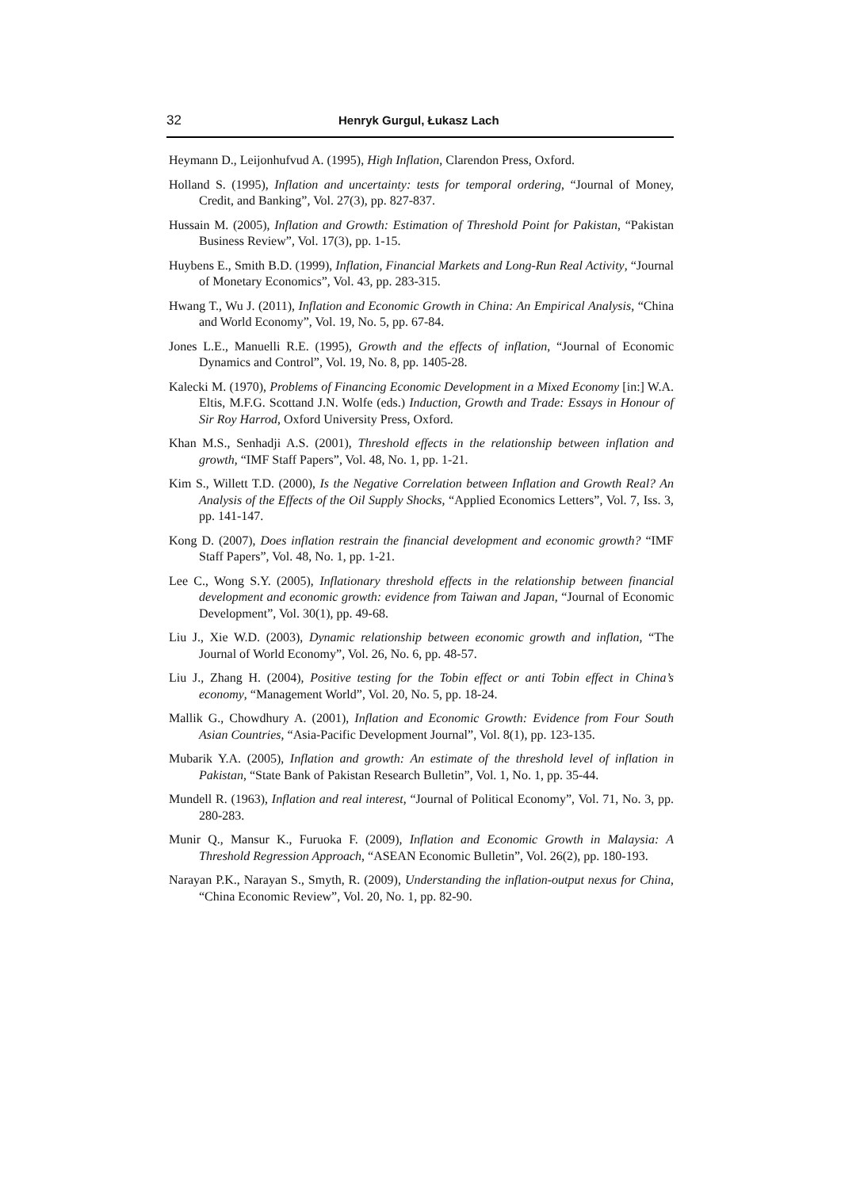32 Henryk Gurgul, Łukasz Lach
Heymann D., Leijonhufvud A. (1995), High Inflation, Clarendon Press, Oxford.
Holland S. (1995), Inflation and uncertainty: tests for temporal ordering, “Journal of Money, Credit, and Banking”, Vol. 27(3), pp. 827-837.
Hussain M. (2005), Inflation and Growth: Estimation of Threshold Point for Pakistan, “Pakistan Business Review”, Vol. 17(3), pp. 1-15.
Huybens E., Smith B.D. (1999), Inflation, Financial Markets and Long-Run Real Activity, “Journal of Monetary Economics”, Vol. 43, pp. 283-315.
Hwang T., Wu J. (2011), Inflation and Economic Growth in China: An Empirical Analysis, “China and World Economy”, Vol. 19, No. 5, pp. 67-84.
Jones L.E., Manuelli R.E. (1995), Growth and the effects of inflation, “Journal of Economic Dynamics and Control”, Vol. 19, No. 8, pp. 1405-28.
Kalecki M. (1970), Problems of Financing Economic Development in a Mixed Economy [in:] W.A. Eltis, M.F.G. Scottand J.N. Wolfe (eds.) Induction, Growth and Trade: Essays in Honour of Sir Roy Harrod, Oxford University Press, Oxford.
Khan M.S., Senhadji A.S. (2001), Threshold effects in the relationship between inflation and growth, “IMF Staff Papers”, Vol. 48, No. 1, pp. 1-21.
Kim S., Willett T.D. (2000), Is the Negative Correlation between Inflation and Growth Real? An Analysis of the Effects of the Oil Supply Shocks, “Applied Economics Letters”, Vol. 7, Iss. 3, pp. 141-147.
Kong D. (2007), Does inflation restrain the financial development and economic growth? “IMF Staff Papers”, Vol. 48, No. 1, pp. 1-21.
Lee C., Wong S.Y. (2005), Inflationary threshold effects in the relationship between financial development and economic growth: evidence from Taiwan and Japan, “Journal of Economic Development”, Vol. 30(1), pp. 49-68.
Liu J., Xie W.D. (2003), Dynamic relationship between economic growth and inflation, “The Journal of World Economy”, Vol. 26, No. 6, pp. 48-57.
Liu J., Zhang H. (2004), Positive testing for the Tobin effect or anti Tobin effect in China’s economy, “Management World”, Vol. 20, No. 5, pp. 18-24.
Mallik G., Chowdhury A. (2001), Inflation and Economic Growth: Evidence from Four South Asian Countries, “Asia-Pacific Development Journal”, Vol. 8(1), pp. 123-135.
Mubarik Y.A. (2005), Inflation and growth: An estimate of the threshold level of inflation in Pakistan, “State Bank of Pakistan Research Bulletin”, Vol. 1, No. 1, pp. 35-44.
Mundell R. (1963), Inflation and real interest, “Journal of Political Economy”, Vol. 71, No. 3, pp. 280-283.
Munir Q., Mansur K., Furuoka F. (2009), Inflation and Economic Growth in Malaysia: A Threshold Regression Approach, “ASEAN Economic Bulletin”, Vol. 26(2), pp. 180-193.
Narayan P.K., Narayan S., Smyth, R. (2009), Understanding the inflation-output nexus for China, “China Economic Review”, Vol. 20, No. 1, pp. 82-90.